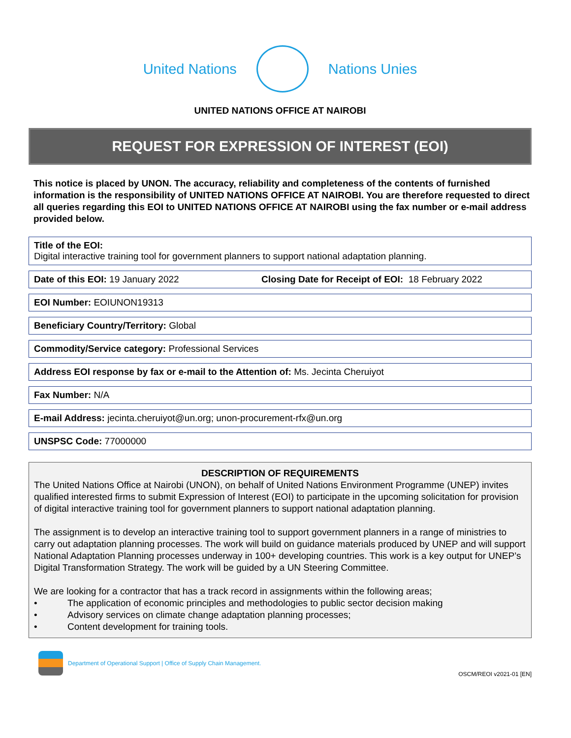United Nations Nations Unies
UNITED NATIONS OFFICE AT NAIROBI
REQUEST FOR EXPRESSION OF INTEREST (EOI)
This notice is placed by UNON. The accuracy, reliability and completeness of the contents of furnished information is the responsibility of UNITED NATIONS OFFICE AT NAIROBI. You are therefore requested to direct all queries regarding this EOI to UNITED NATIONS OFFICE AT NAIROBI using the fax number or e-mail address provided below.
Title of the EOI:
Digital interactive training tool for government planners to support national adaptation planning.
Date of this EOI: 19 January 2022 Closing Date for Receipt of EOI: 18 February 2022
EOI Number: EOIUNON19313
Beneficiary Country/Territory: Global
Commodity/Service category: Professional Services
Address EOI response by fax or e-mail to the Attention of: Ms. Jecinta Cheruiyot
Fax Number: N/A
E-mail Address: jecinta.cheruiyot@un.org; unon-procurement-rfx@un.org
UNSPSC Code: 77000000
DESCRIPTION OF REQUIREMENTS
The United Nations Office at Nairobi (UNON), on behalf of United Nations Environment Programme (UNEP) invites qualified interested firms to submit Expression of Interest (EOI) to participate in the upcoming solicitation for provision of digital interactive training tool for government planners to support national adaptation planning.
The assignment is to develop an interactive training tool to support government planners in a range of ministries to carry out adaptation planning processes. The work will build on guidance materials produced by UNEP and will support National Adaptation Planning processes underway in 100+ developing countries. This work is a key output for UNEP’s Digital Transformation Strategy. The work will be guided by a UN Steering Committee.
We are looking for a contractor that has a track record in assignments within the following areas;
• The application of economic principles and methodologies to public sector decision making
• Advisory services on climate change adaptation planning processes;
• Content development for training tools.
Department of Operational Support | Office of Supply Chain Management.
OSCM/REOI v2021-01 [EN]